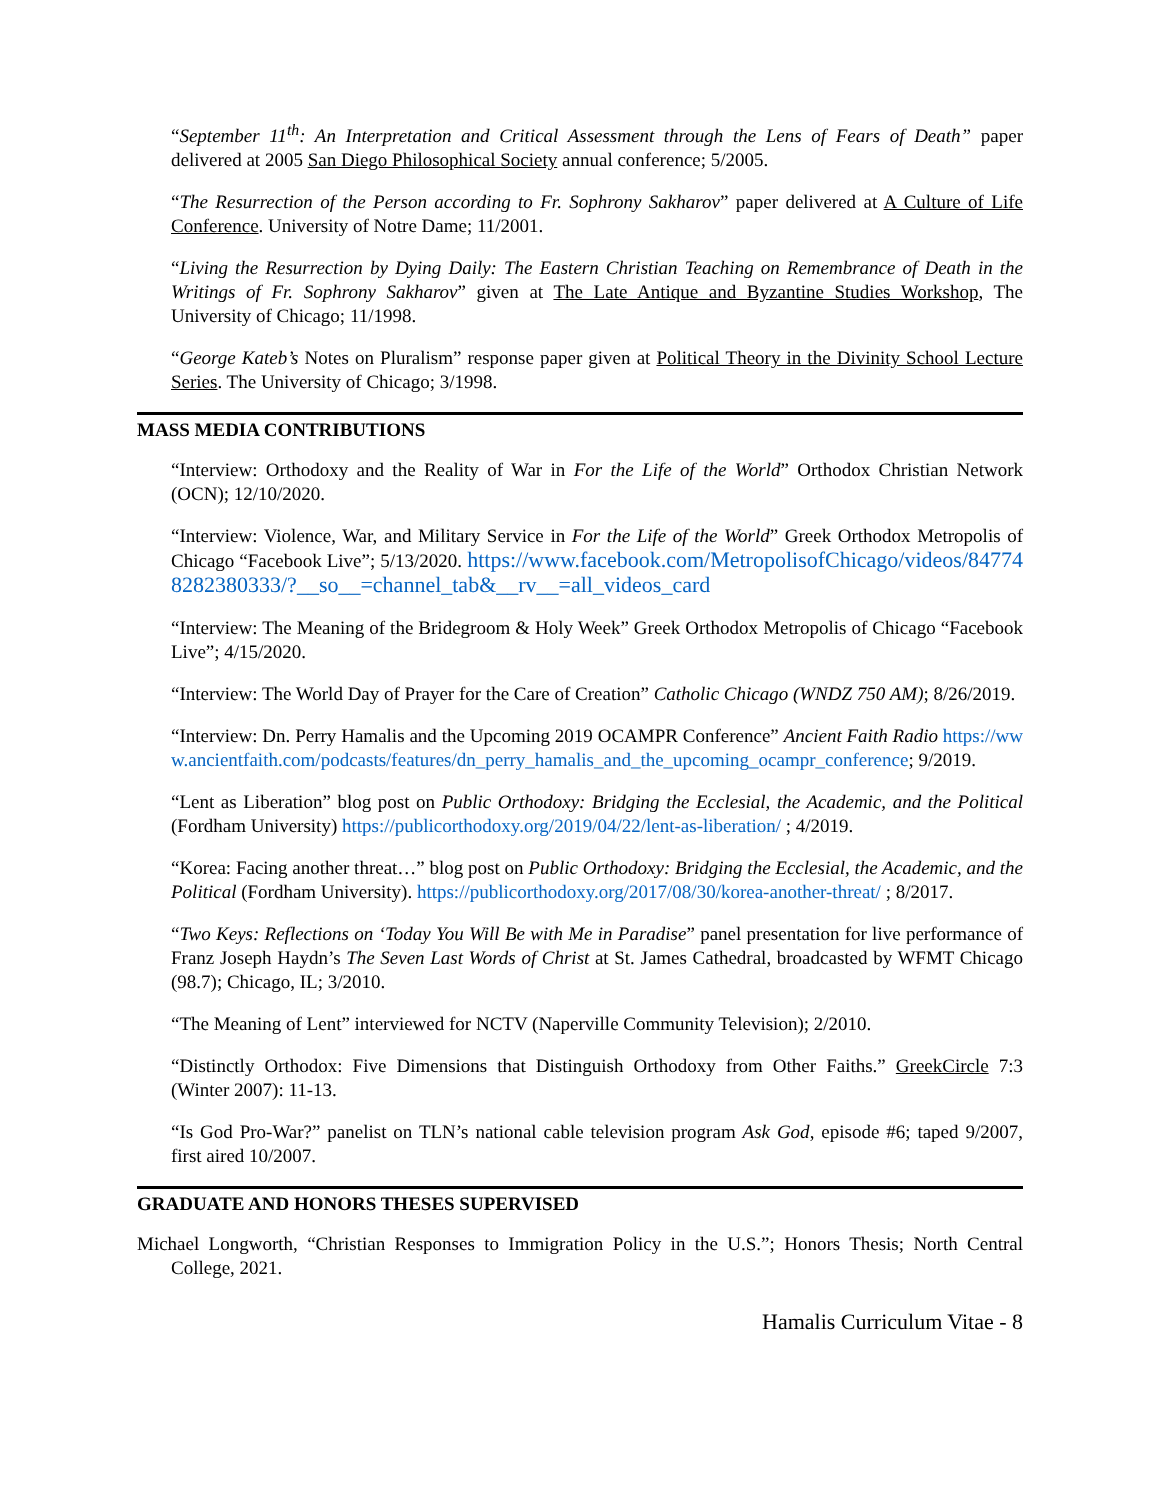“September 11<sup>th</sup>: An Interpretation and Critical Assessment through the Lens of Fears of Death” paper delivered at 2005 San Diego Philosophical Society annual conference; 5/2005.
“The Resurrection of the Person according to Fr. Sophrony Sakharov” paper delivered at A Culture of Life Conference. University of Notre Dame; 11/2001.
“Living the Resurrection by Dying Daily: The Eastern Christian Teaching on Remembrance of Death in the Writings of Fr. Sophrony Sakharov” given at The Late Antique and Byzantine Studies Workshop, The University of Chicago; 11/1998.
“George Kateb’s Notes on Pluralism” response paper given at Political Theory in the Divinity School Lecture Series. The University of Chicago; 3/1998.
MASS MEDIA CONTRIBUTIONS
“Interview: Orthodoxy and the Reality of War in For the Life of the World” Orthodox Christian Network (OCN); 12/10/2020.
“Interview: Violence, War, and Military Service in For the Life of the World” Greek Orthodox Metropolis of Chicago “Facebook Live”; 5/13/2020. https://www.facebook.com/MetropolisofChicago/videos/847748282380333/?__so__=channel_tab&__rv__=all_videos_card
“Interview: The Meaning of the Bridegroom & Holy Week” Greek Orthodox Metropolis of Chicago “Facebook Live”; 4/15/2020.
“Interview: The World Day of Prayer for the Care of Creation” Catholic Chicago (WNDZ 750 AM); 8/26/2019.
“Interview: Dn. Perry Hamalis and the Upcoming 2019 OCAMPR Conference” Ancient Faith Radio https://www.ancientfaith.com/podcasts/features/dn_perry_hamalis_and_the_upcoming_ocampr_conference; 9/2019.
“Lent as Liberation” blog post on Public Orthodoxy: Bridging the Ecclesial, the Academic, and the Political (Fordham University) https://publicorthodoxy.org/2019/04/22/lent-as-liberation/ ; 4/2019.
“Korea: Facing another threat…” blog post on Public Orthodoxy: Bridging the Ecclesial, the Academic, and the Political (Fordham University). https://publicorthodoxy.org/2017/08/30/korea-another-threat/ ; 8/2017.
“Two Keys: Reflections on ‘Today You Will Be with Me in Paradise” panel presentation for live performance of Franz Joseph Haydn’s The Seven Last Words of Christ at St. James Cathedral, broadcasted by WFMT Chicago (98.7); Chicago, IL; 3/2010.
“The Meaning of Lent” interviewed for NCTV (Naperville Community Television); 2/2010.
“Distinctly Orthodox: Five Dimensions that Distinguish Orthodoxy from Other Faiths.” GreekCircle 7:3 (Winter 2007): 11-13.
“Is God Pro-War?” panelist on TLN’s national cable television program Ask God, episode #6; taped 9/2007, first aired 10/2007.
GRADUATE AND HONORS THESES SUPERVISED
Michael Longworth, “Christian Responses to Immigration Policy in the U.S.”; Honors Thesis; North Central College, 2021.
Hamalis Curriculum Vitae - 8